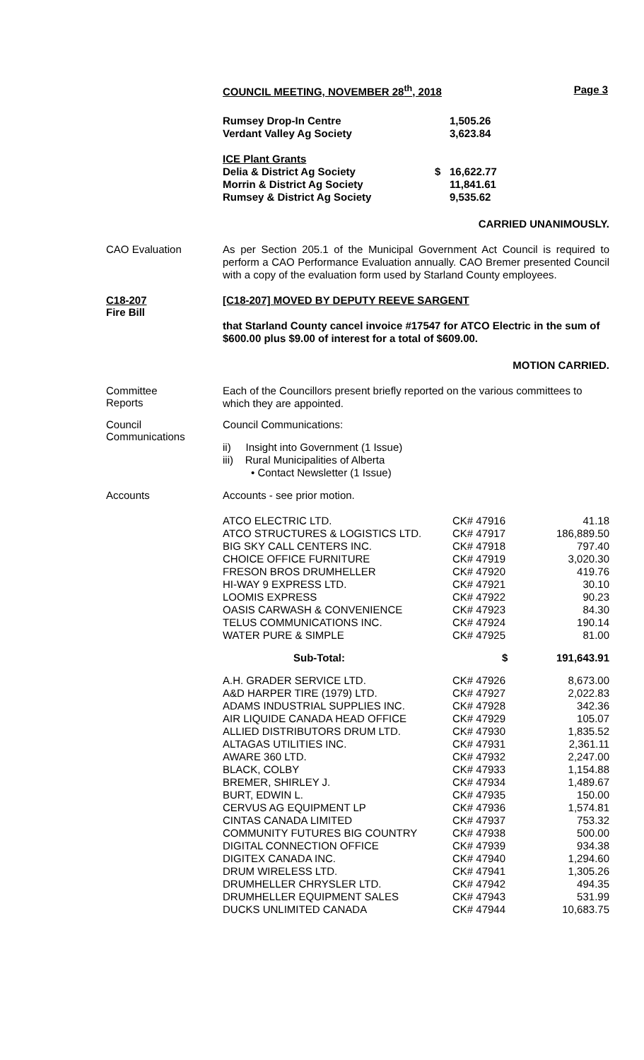COUNCIL MEETING, NOVEMBER 28<sup>th</sup>, 2018 Page 3
| Rumsey Drop-In Centre | | 1,505.26 |
| Verdant Valley Ag Society | | 3,623.84 |
| ICE Plant Grants | | |
| Delia & District Ag Society | $ | 16,622.77 |
| Morrin & District Ag Society | | 11,841.61 |
| Rumsey & District Ag Society | | 9,535.62 |
CARRIED UNANIMOUSLY.
CAO Evaluation
As per Section 205.1 of the Municipal Government Act Council is required to perform a CAO Performance Evaluation annually. CAO Bremer presented Council with a copy of the evaluation form used by Starland County employees.
C18-207
Fire Bill
[C18-207] MOVED BY DEPUTY REEVE SARGENT
that Starland County cancel invoice #17547 for ATCO Electric in the sum of $600.00 plus $9.00 of interest for a total of $609.00.
MOTION CARRIED.
Committee
Reports
Each of the Councillors present briefly reported on the various committees to which they are appointed.
Council
Communications
Council Communications:
ii) Insight into Government (1 Issue)
iii) Rural Municipalities of Alberta
• Contact Newsletter (1 Issue)
Accounts
Accounts - see prior motion.
| ATCO ELECTRIC LTD. | CK# 47916 | 41.18 |
| ATCO STRUCTURES & LOGISTICS LTD. | CK# 47917 | 186,889.50 |
| BIG SKY CALL CENTERS INC. | CK# 47918 | 797.40 |
| CHOICE OFFICE FURNITURE | CK# 47919 | 3,020.30 |
| FRESON BROS DRUMHELLER | CK# 47920 | 419.76 |
| HI-WAY 9 EXPRESS LTD. | CK# 47921 | 30.10 |
| LOOMIS EXPRESS | CK# 47922 | 90.23 |
| OASIS CARWASH & CONVENIENCE | CK# 47923 | 84.30 |
| TELUS COMMUNICATIONS INC. | CK# 47924 | 190.14 |
| WATER PURE & SIMPLE | CK# 47925 | 81.00 |
| Sub-Total: | $ | 191,643.91 |
| A.H. GRADER SERVICE LTD. | CK# 47926 | 8,673.00 |
| A&D HARPER TIRE (1979) LTD. | CK# 47927 | 2,022.83 |
| ADAMS INDUSTRIAL SUPPLIES INC. | CK# 47928 | 342.36 |
| AIR LIQUIDE CANADA HEAD OFFICE | CK# 47929 | 105.07 |
| ALLIED DISTRIBUTORS DRUM LTD. | CK# 47930 | 1,835.52 |
| ALTAGAS UTILITIES INC. | CK# 47931 | 2,361.11 |
| AWARE 360 LTD. | CK# 47932 | 2,247.00 |
| BLACK, COLBY | CK# 47933 | 1,154.88 |
| BREMER, SHIRLEY J. | CK# 47934 | 1,489.67 |
| BURT, EDWIN L. | CK# 47935 | 150.00 |
| CERVUS AG EQUIPMENT LP | CK# 47936 | 1,574.81 |
| CINTAS CANADA LIMITED | CK# 47937 | 753.32 |
| COMMUNITY FUTURES BIG COUNTRY | CK# 47938 | 500.00 |
| DIGITAL CONNECTION OFFICE | CK# 47939 | 934.38 |
| DIGITEX CANADA INC. | CK# 47940 | 1,294.60 |
| DRUM WIRELESS LTD. | CK# 47941 | 1,305.26 |
| DRUMHELLER CHRYSLER LTD. | CK# 47942 | 494.35 |
| DRUMHELLER EQUIPMENT SALES | CK# 47943 | 531.99 |
| DUCKS UNLIMITED CANADA | CK# 47944 | 10,683.75 |